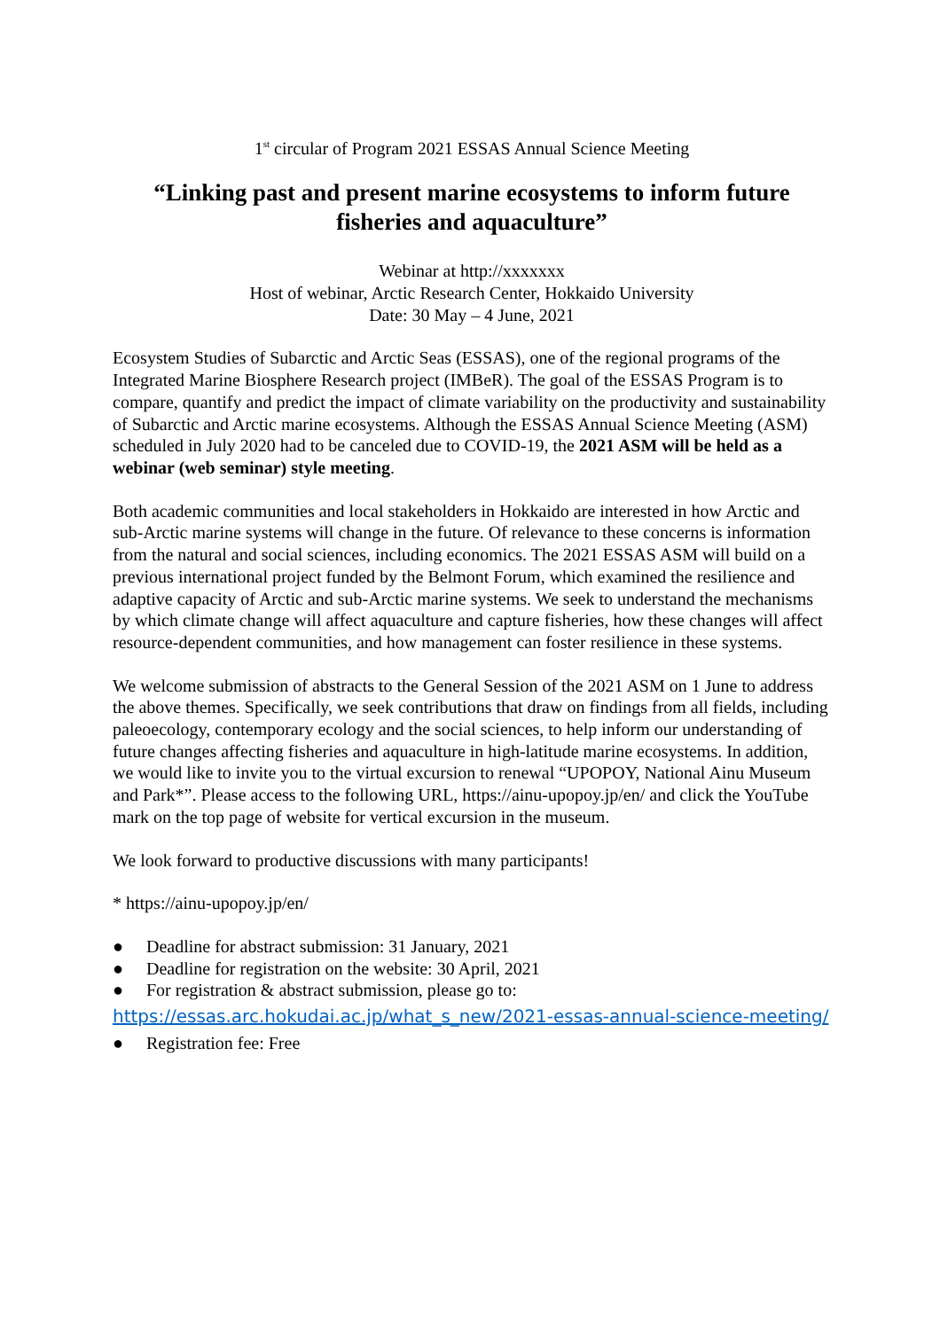1<sup>st</sup> circular of Program 2021 ESSAS Annual Science Meeting
“Linking past and present marine ecosystems to inform future fisheries and aquaculture”
Webinar at http://xxxxxxx
Host of webinar, Arctic Research Center, Hokkaido University
Date: 30 May – 4 June, 2021
Ecosystem Studies of Subarctic and Arctic Seas (ESSAS), one of the regional programs of the Integrated Marine Biosphere Research project (IMBeR). The goal of the ESSAS Program is to compare, quantify and predict the impact of climate variability on the productivity and sustainability of Subarctic and Arctic marine ecosystems. Although the ESSAS Annual Science Meeting (ASM) scheduled in July 2020 had to be canceled due to COVID-19, the 2021 ASM will be held as a webinar (web seminar) style meeting.
Both academic communities and local stakeholders in Hokkaido are interested in how Arctic and sub-Arctic marine systems will change in the future. Of relevance to these concerns is information from the natural and social sciences, including economics. The 2021 ESSAS ASM will build on a previous international project funded by the Belmont Forum, which examined the resilience and adaptive capacity of Arctic and sub-Arctic marine systems. We seek to understand the mechanisms by which climate change will affect aquaculture and capture fisheries, how these changes will affect resource-dependent communities, and how management can foster resilience in these systems.
We welcome submission of abstracts to the General Session of the 2021 ASM on 1 June to address the above themes. Specifically, we seek contributions that draw on findings from all fields, including paleoecology, contemporary ecology and the social sciences, to help inform our understanding of future changes affecting fisheries and aquaculture in high-latitude marine ecosystems. In addition, we would like to invite you to the virtual excursion to renewal “UPOPOY, National Ainu Museum and Park*”. Please access to the following URL, https://ainu-upopoy.jp/en/ and click the YouTube mark on the top page of website for vertical excursion in the museum.
We look forward to productive discussions with many participants!
* https://ainu-upopoy.jp/en/
● Deadline for abstract submission: 31 January, 2021
● Deadline for registration on the website: 30 April, 2021
● For registration & abstract submission, please go to:
https://essas.arc.hokudai.ac.jp/what_s_new/2021-essas-annual-science-meeting/
● Registration fee: Free